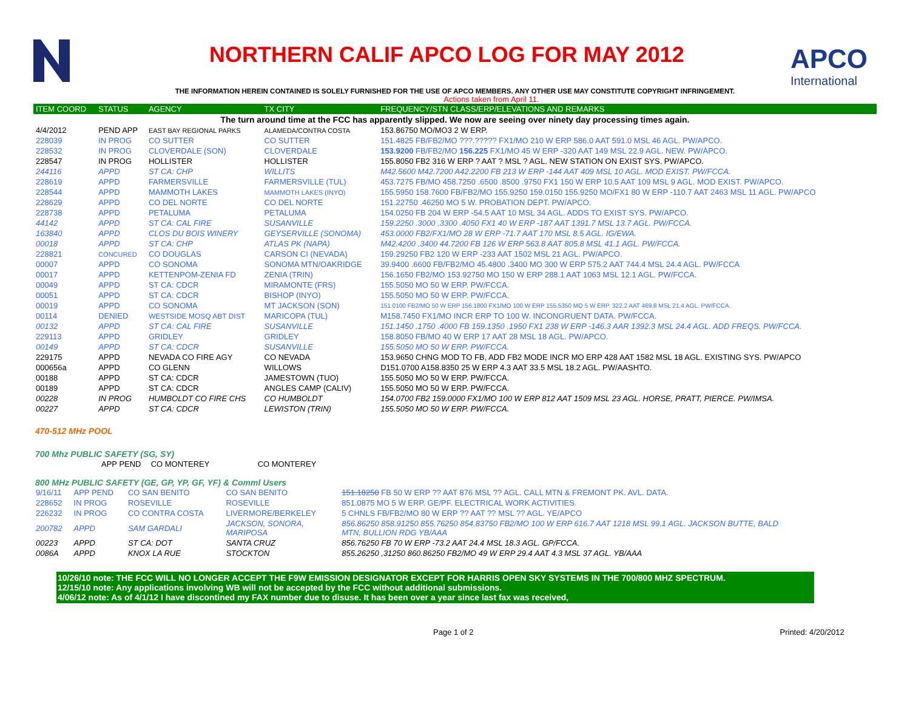NORTHERN CALIF APCO LOG FOR MAY 2012
APCO
International
THE INFORMATION HEREIN CONTAINED IS SOLELY FURNISHED FOR THE USE OF APCO MEMBERS. ANY OTHER USE MAY CONSTITUTE COPYRIGHT INFRINGEMENT.
Actions taken from April 11.
| ITEM COORD | STATUS | AGENCY | TX CITY | FREQUENCY/STN CLASS/ERP/ELEVATIONS AND REMARKS |
| --- | --- | --- | --- | --- |
| The turn around time at the FCC has apparently slipped. We now are seeing over ninety day processing times again. | | | | |
| 4/4/2012 | PEND APP | EAST BAY REGIONAL PARKS | ALAMEDA/CONTRA COSTA | 153.86750 MO/MO3 2 W ERP. |
| 228039 | IN PROG | CO SUTTER | CO SUTTER | 151.4825 FB/FB2/MO ???.????? FX1/MO 210 W ERP 586.0 AAT 591.0 MSL 46 AGL. PW/APCO. |
| 228532 | IN PROG | CLOVERDALE (SON) | CLOVERDALE | 153.9200 FB/FB2/MO 156.225 FX1/MO 45 W ERP -320 AAT 149 MSL 22.9 AGL. NEW. PW/APCO. |
| 228547 | IN PROG | HOLLISTER | HOLLISTER | 155.8050 FB2 316 W ERP ? AAT ? MSL ? AGL. NEW STATION ON EXIST SYS. PW/APCO. |
| 244116 | APPD | ST CA: CHP | WILLITS | M42.5600 M42.7200 A42.2200 FB 213 W ERP -144 AAT 409 MSL 10 AGL. MOD EXIST. PW/FCCA. |
| 228619 | APPD | FARMERSVILLE | FARMERSVILLE (TUL) | 453.7275 FB/MO 458.7250 .6500 .8500 .9750 FX1 150 W ERP 10.5 AAT 109 MSL 9 AGL. MOD EXIST. PW/APCO. |
| 228544 | APPD | MAMMOTH LAKES | MAMMOTH LAKES (INYO) | 155.5950 158.7600 FB/FB2/MO 155.9250 159.0150 155.9250 MO/FX1 80 W ERP -110.7 AAT 2463 MSL 11 AGL. PW/APCO |
| 228629 | APPD | CO DEL NORTE | CO DEL NORTE | 151.22750 .46250 MO 5 W. PROBATION DEPT. PW/APCO. |
| 228738 | APPD | PETALUMA | PETALUMA | 154.0250 FB 204 W ERP -54.5 AAT 10 MSL 34 AGL. ADDS TO EXIST SYS. PW/APCO. |
| 44142 | APPD | ST CA: CAL FIRE | SUSANVILLE | 159.2250 .3000 .3300 .4050 FX1 40 W ERP -187 AAT 1391.7 MSL 13.7 AGL. PW/FCCA. |
| 163840 | APPD | CLOS DU BOIS WINERY | GEYSERVILLE (SONOMA) | 453.0000 FB2/FX1/MO 28 W ERP -71.7 AAT 170 MSL 8.5 AGL. IG/EWA. |
| 00018 | APPD | ST CA: CHP | ATLAS PK (NAPA) | M42.4200 .3400 44.7200 FB 126 W ERP 563.8 AAT 805.8 MSL 41.1 AGL. PW/FCCA. |
| 228821 | CONCURED | CO DOUGLAS | CARSON CI (NEVADA) | 159.29250 FB2 120 W ERP -233 AAT 1502 MSL 21 AGL. PW/APCO. |
| 00007 | APPD | CO SONOMA | SONOMA MTN/OAKRIDGE | 39.9400 .6600 FB/FB2/MO 45.4800 .3400 MO 300 W ERP 575.2 AAT 744.4 MSL 24.4 AGL. PW/FCCA |
| 00017 | APPD | KETTENPOM-ZENIA FD | ZENIA (TRIN) | 156.1650 FB2/MO 153.92750 MO 150 W ERP 288.1 AAT 1063 MSL 12.1 AGL. PW/FCCA. |
| 00049 | APPD | ST CA: CDCR | MIRAMONTE (FRS) | 155.5050 MO 50 W ERP. PW/FCCA. |
| 00051 | APPD | ST CA: CDCR | BISHOP (INYO) | 155.5050 MO 50 W ERP. PW/FCCA. |
| 00019 | APPD | CO SONOMA | MT JACKSON (SON) | 151.0100 FB2/MO 50 W ERP 156.1800 FX1/MO 100 W ERP 155.5350 MO 5 W ERP. 322.2 AAT 469.8 MSL 21.4 AGL. PW/FCCA. |
| 00114 | DENIED | WESTSIDE MOSQ ABT DIST | MARICOPA (TUL) | M158.7450 FX1/MO INCR ERP TO 100 W. INCONGRUENT DATA. PW/FCCA. |
| 00132 | APPD | ST CA: CAL FIRE | SUSANVILLE | 151.1450 .1750 .4000 FB 159.1350 .1950 FX1 238 W ERP -146.3 AAR 1392.3 MSL 24.4 AGL. ADD FREQS. PW/FCCA. |
| 229113 | APPD | GRIDLEY | GRIDLEY | 158.8050 FB/MO 40 W ERP 17 AAT 28 MSL 18 AGL. PW/APCO. |
| 00149 | APPD | ST CA: CDCR | SUSANVILLE | 155.5050 MO 50 W ERP. PW/FCCA. |
| 229175 | APPD | NEVADA CO FIRE AGY | CO NEVADA | 153.9650 CHNG MOD TO FB, ADD FB2 MODE INCR MO ERP 428 AAT 1582 MSL 18 AGL. EXISTING SYS. PW/APCO |
| 000656a | APPD | CO GLENN | WILLOWS | D151.0700 A158.8350 25 W ERP 4.3 AAT 33.5 MSL 18.2 AGL. PW/AASHTO. |
| 00188 | APPD | ST CA: CDCR | JAMESTOWN (TUO) | 155.5050 MO 50 W ERP. PW/FCCA. |
| 00189 | APPD | ST CA: CDCR | ANGLES CAMP (CALIV) | 155.5050 MO 50 W ERP. PW/FCCA. |
| 00228 | IN PROG | HUMBOLDT CO FIRE CHS | CO HUMBOLDT | 154.0700 FB2 159.0000 FX1/MO 100 W ERP 812 AAT 1509 MSL 23 AGL. HORSE, PRATT, PIERCE. PW/IMSA. |
| 00227 | APPD | ST CA: CDCR | LEWISTON (TRIN) | 155.5050 MO 50 W ERP. PW/FCCA. |
470-512 MHz POOL
700 Mhz PUBLIC SAFETY (SG, SY)
| | APP PEND | CO MONTEREY | CO MONTEREY | |
800 MHz PUBLIC SAFETY (GE, GP, YP, GF, YF) & Comml Users
| 9/16/11 | APP PEND | CO SAN BENITO | CO SAN BENITO | 151.18250 FB 50 W ERP ?? AAT 876 MSL ?? AGL. CALL MTN & FREMONT PK. AVL. DATA. |
| 228652 | IN PROG | ROSEVILLE | ROSEVILLE | 851.0875 MO 5 W ERP. GE/PF. ELECTRICAL WORK ACTIVITIES. |
| 226232 | IN PROG | CO CONTRA COSTA | LIVERMORE/BERKELEY | 5 CHNLS FB/FB2/MO 80 W ERP ?? AAT ?? MSL ?? AGL. YE/APCO |
| 200782 | APPD | SAM GARDALI | JACKSON, SONORA, MARIPOSA | 856.86250 858.91250 855.76250 854.83750 FB2/MO 100 W ERP 616.7 AAT 1218 MSL 99.1 AGL. JACKSON BUTTE, BALD MTN, BULLION RDG YB/AAA |
| 00223 | APPD | ST CA: DOT | SANTA CRUZ | 856.76250 FB 70 W ERP -73.2 AAT 24.4 MSL 18.3 AGL. GP/FCCA. |
| 0086A | APPD | KNOX LA RUE | STOCKTON | 855.26250 ,31250 860.86250 FB2/MO 49 W ERP 29.4 AAT 4.3 MSL 37 AGL. YB/AAA |
10/26/10 note: THE FCC WILL NO LONGER ACCEPT THE F9W EMISSION DESIGNATOR EXCEPT FOR HARRIS OPEN SKY SYSTEMS IN THE 700/800 MHZ SPECTRUM.
12/15/10 note: Any applications involving WB will not be accepted by the FCC without additional submissions.
4/06/12 note: As of 4/1/12 I have discontined my FAX number due to disuse. It has been over a year since last fax was received,
Page 1 of 2 Printed: 4/20/2012